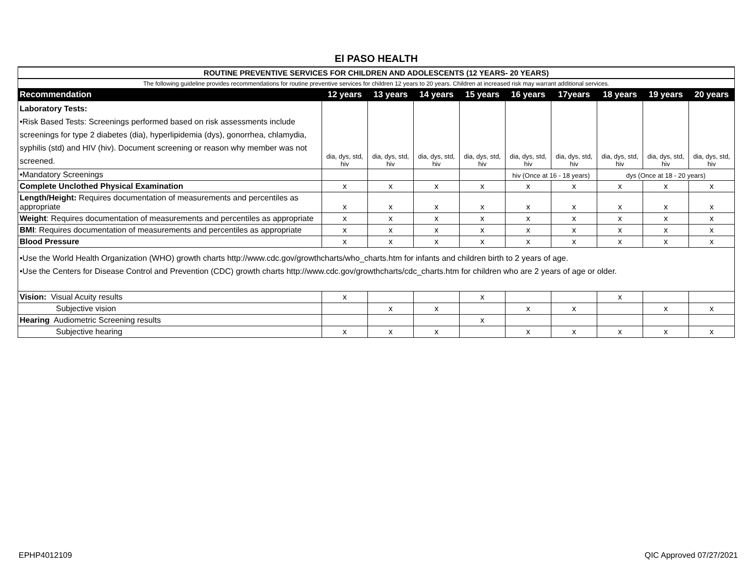El PASO HEALTH
| ROUTINE PREVENTIVE SERVICES FOR CHILDREN AND ADOLESCENTS (12 YEARS- 20 YEARS) | | | | | | | | | |
| The following guideline provides recommendations for routine preventive services for children 12 years to 20 years. Children at increased risk may warrant additional services. | | | | | | | | | |
| Recommendation | 12 years | 13 years | 14 years | 15 years | 16 years | 17years | 18 years | 19 years | 20 years |
| Laboratory Tests: •Risk Based Tests: Screenings performed based on risk assessments include screenings for type 2 diabetes (dia), hyperlipidemia (dys), gonorrhea, chlamydia, syphilis (std) and HIV (hiv). Document screening or reason why member was not screened. | dia, dys, std, hiv | dia, dys, std, hiv | dia, dys, std, hiv | dia, dys, std, hiv | dia, dys, std, hiv | dia, dys, std, hiv | dia, dys, std, hiv | dia, dys, std, hiv | dia, dys, std, hiv |
| •Mandatory Screenings | | | | | hiv (Once at 16 - 18 years) | | dys (Once at 18 - 20 years) | | |
| Complete Unclothed Physical Examination | x | x | x | x | x | x | x | x | x |
| Length/Height: Requires documentation of measurements and percentiles as appropriate | x | x | x | x | x | x | x | x | x |
| Weight : Requires documentation of measurements and percentiles as appropriate | x | x | x | x | x | x | x | x | x |
| BMI : Requires documentation of measurements and percentiles as appropriate | x | x | x | x | x | x | x | x | x |
| Blood Pressure | x | x | x | x | x | x | x | x | x |
| •Use the World Health Organization (WHO) growth charts http://www.cdc.gov/growthcharts/who_charts.htm for infants and children birth to 2 years of age. •Use the Centers for Disease Control and Prevention (CDC) growth charts http://www.cdc.gov/growthcharts/cdc_charts.htm for children who are 2 years of age or older. | | | | | | | | | |
| Vision: Visual Acuity results | x | | | x | | | x | | |
| Subjective vision | | x | x | | x | x | | x | x |
| Hearing Audiometric Screening results | | | | x | | | | | |
| Subjective hearing | x | x | x | | x | x | x | x | x |
EPHP4012109 QIC Approved 07/27/2021